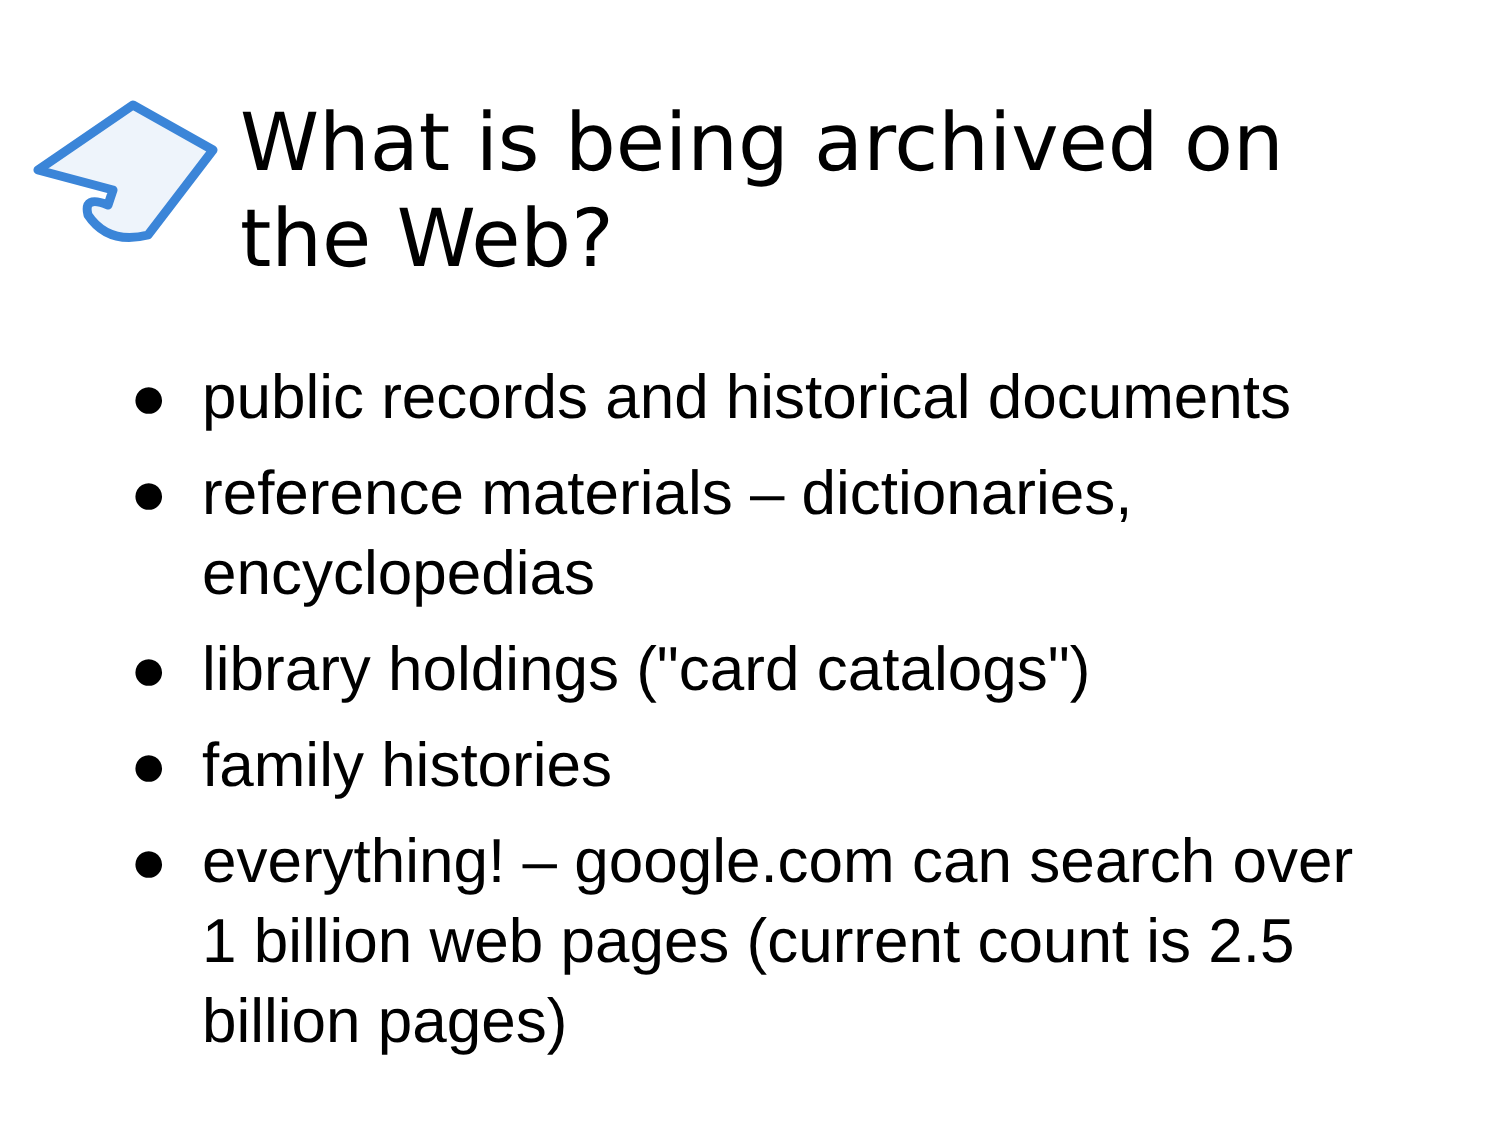What is being archived on
the Web?
● public records and historical documents
● reference materials – dictionaries,
encyclopedias
● library holdings ("card catalogs")
● family histories
● everything! – google.com can search over
1 billion web pages (current count is 2.5
billion pages)